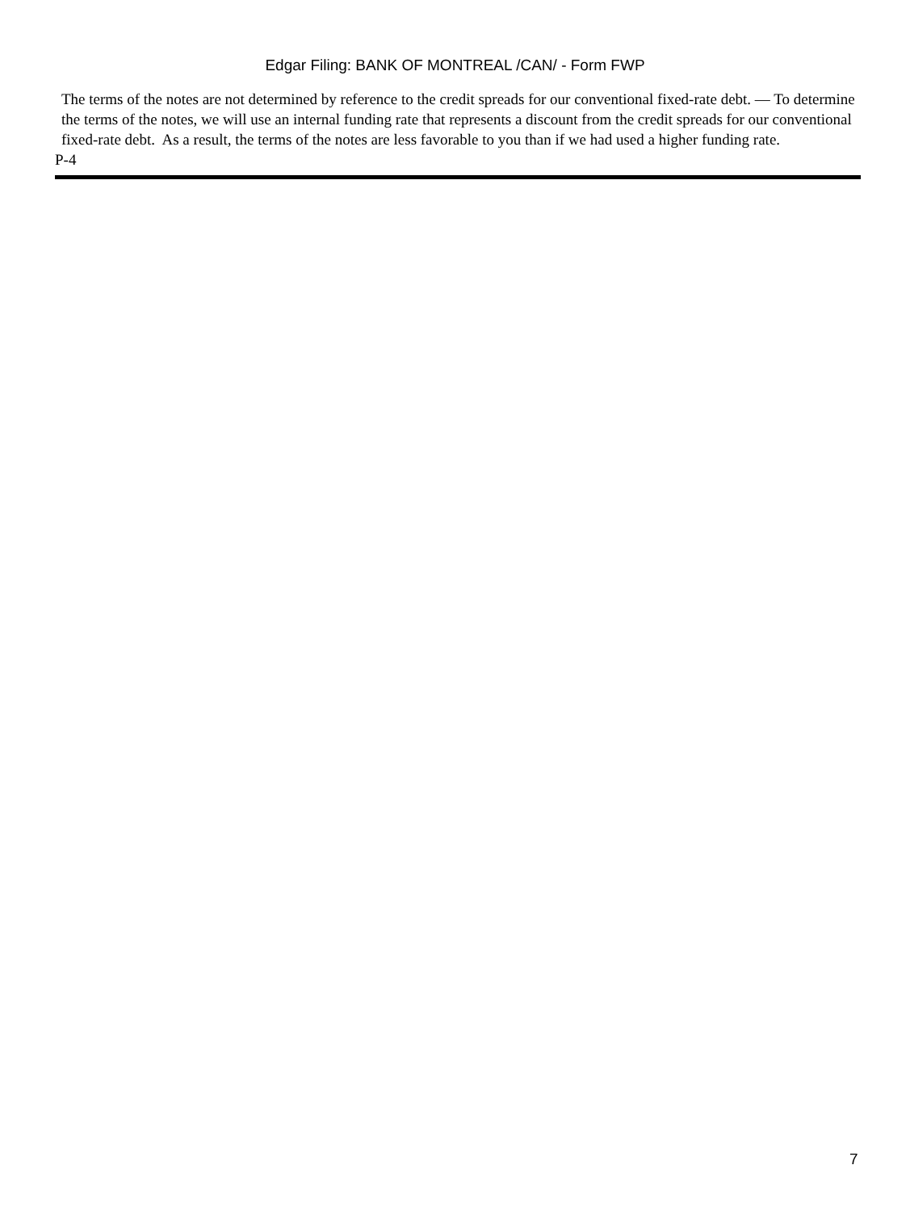Edgar Filing: BANK OF MONTREAL /CAN/ - Form FWP
The terms of the notes are not determined by reference to the credit spreads for our conventional fixed-rate debt. — To determine the terms of the notes, we will use an internal funding rate that represents a discount from the credit spreads for our conventional fixed-rate debt. As a result, the terms of the notes are less favorable to you than if we had used a higher funding rate.
P-4
7